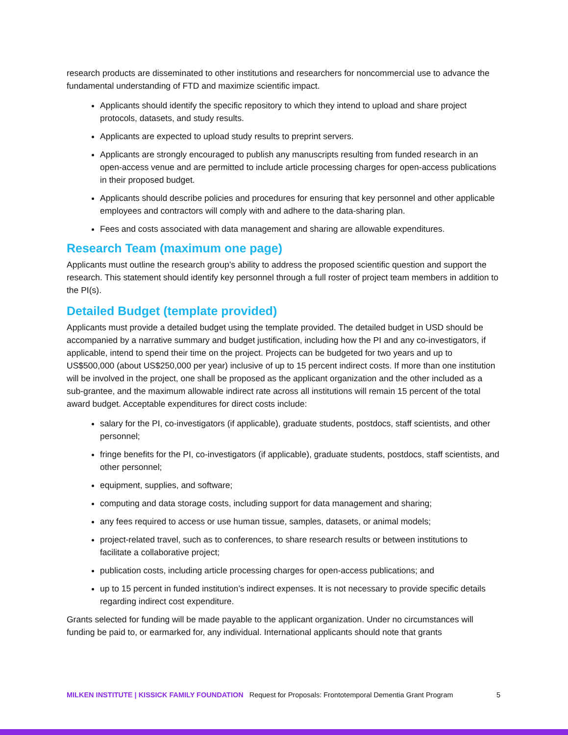research products are disseminated to other institutions and researchers for noncommercial use to advance the fundamental understanding of FTD and maximize scientific impact.
Applicants should identify the specific repository to which they intend to upload and share project protocols, datasets, and study results.
Applicants are expected to upload study results to preprint servers.
Applicants are strongly encouraged to publish any manuscripts resulting from funded research in an open-access venue and are permitted to include article processing charges for open-access publications in their proposed budget.
Applicants should describe policies and procedures for ensuring that key personnel and other applicable employees and contractors will comply with and adhere to the data-sharing plan.
Fees and costs associated with data management and sharing are allowable expenditures.
Research Team (maximum one page)
Applicants must outline the research group’s ability to address the proposed scientific question and support the research. This statement should identify key personnel through a full roster of project team members in addition to the PI(s).
Detailed Budget (template provided)
Applicants must provide a detailed budget using the template provided. The detailed budget in USD should be accompanied by a narrative summary and budget justification, including how the PI and any co-investigators, if applicable, intend to spend their time on the project. Projects can be budgeted for two years and up to US$500,000 (about US$250,000 per year) inclusive of up to 15 percent indirect costs. If more than one institution will be involved in the project, one shall be proposed as the applicant organization and the other included as a sub-grantee, and the maximum allowable indirect rate across all institutions will remain 15 percent of the total award budget. Acceptable expenditures for direct costs include:
salary for the PI, co-investigators (if applicable), graduate students, postdocs, staff scientists, and other personnel;
fringe benefits for the PI, co-investigators (if applicable), graduate students, postdocs, staff scientists, and other personnel;
equipment, supplies, and software;
computing and data storage costs, including support for data management and sharing;
any fees required to access or use human tissue, samples, datasets, or animal models;
project-related travel, such as to conferences, to share research results or between institutions to facilitate a collaborative project;
publication costs, including article processing charges for open-access publications; and
up to 15 percent in funded institution’s indirect expenses. It is not necessary to provide specific details regarding indirect cost expenditure.
Grants selected for funding will be made payable to the applicant organization. Under no circumstances will funding be paid to, or earmarked for, any individual. International applicants should note that grants
MILKEN INSTITUTE | KISSICK FAMILY FOUNDATION Request for Proposals: Frontotemporal Dementia Grant Program 5